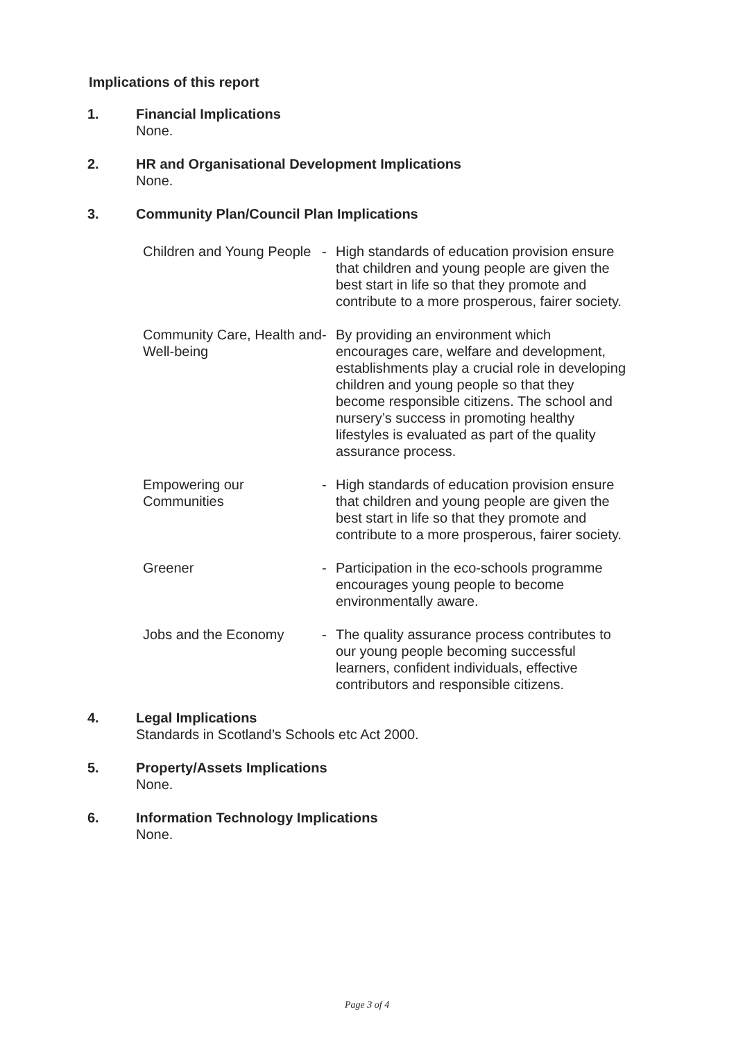Implications of this report
1. Financial Implications
None.
2. HR and Organisational Development Implications
None.
3. Community Plan/Council Plan Implications
Children and Young People
- High standards of education provision ensure that children and young people are given the best start in life so that they promote and contribute to a more prosperous, fairer society.
Community Care, Health and Well-being
- By providing an environment which encourages care, welfare and development, establishments play a crucial role in developing children and young people so that they become responsible citizens. The school and nursery’s success in promoting healthy lifestyles is evaluated as part of the quality assurance process.
Empowering our Communities
- High standards of education provision ensure that children and young people are given the best start in life so that they promote and contribute to a more prosperous, fairer society.
Greener - Participation in the eco-schools programme encourages young people to become environmentally aware.
Jobs and the Economy - The quality assurance process contributes to our young people becoming successful learners, confident individuals, effective contributors and responsible citizens.
4. Legal Implications
Standards in Scotland’s Schools etc Act 2000.
5. Property/Assets Implications
None.
6. Information Technology Implications
None.
Page 3 of 4